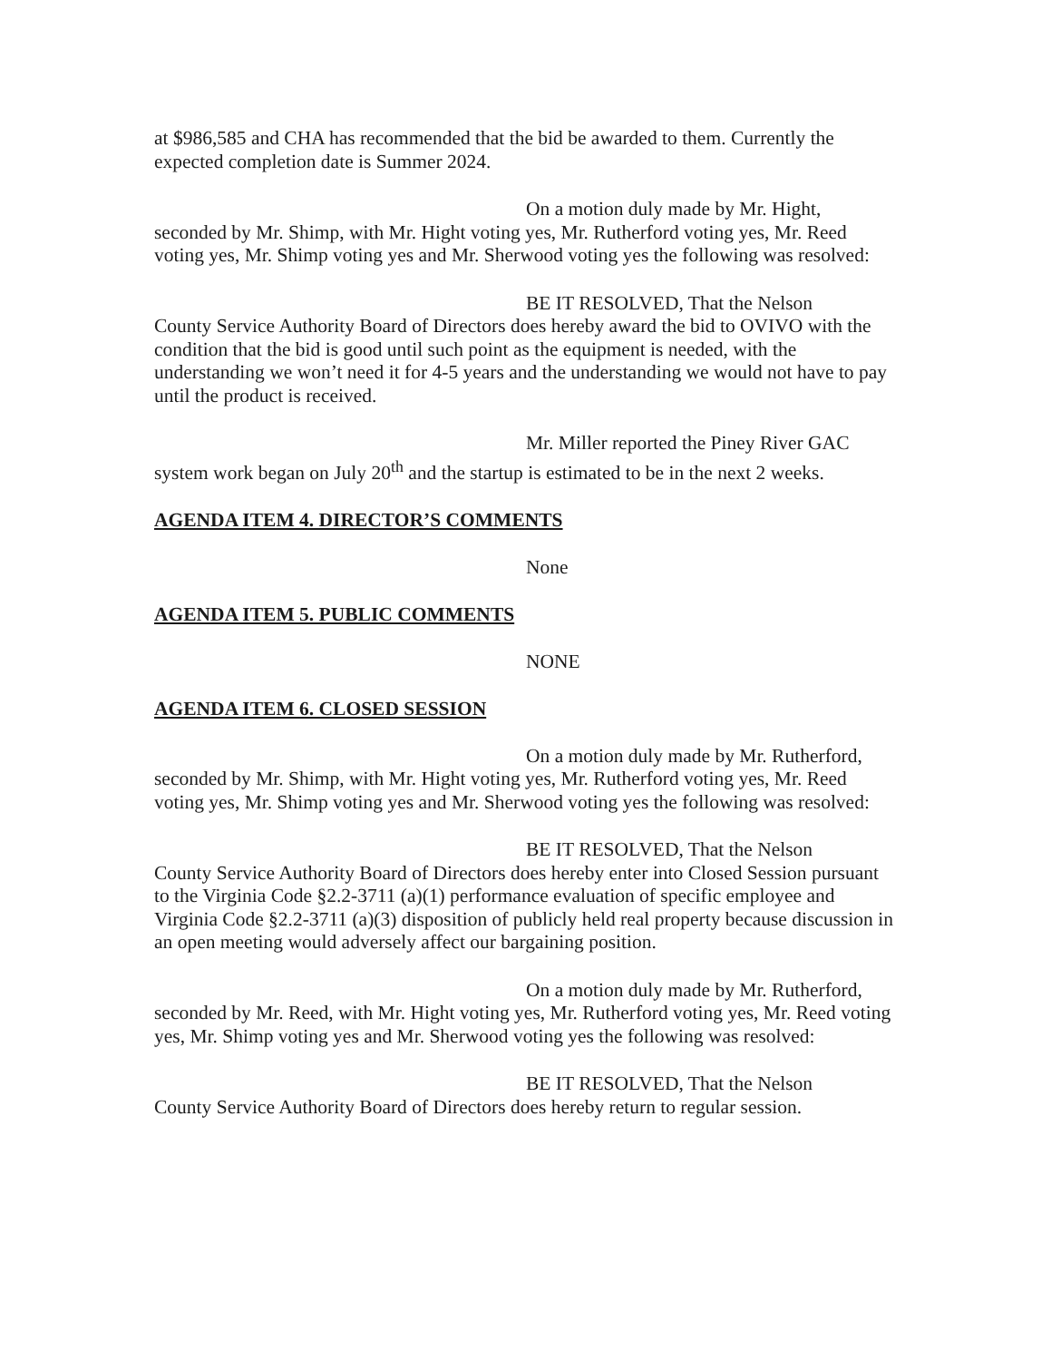at $986,585 and CHA has recommended that the bid be awarded to them. Currently the expected completion date is Summer 2024.
On a motion duly made by Mr. Hight,
seconded by Mr. Shimp, with Mr. Hight voting yes, Mr. Rutherford voting yes, Mr. Reed voting yes, Mr. Shimp voting yes and Mr. Sherwood voting yes the following was resolved:
BE IT RESOLVED, That the Nelson
County Service Authority Board of Directors does hereby award the bid to OVIVO with the condition that the bid is good until such point as the equipment is needed, with the understanding we won’t need it for 4-5 years and the understanding we would not have to pay until the product is received.
Mr. Miller reported the Piney River GAC
system work began on July 20<sup>th</sup> and the startup is estimated to be in the next 2 weeks.
AGENDA ITEM 4. DIRECTOR’S COMMENTS
None
AGENDA ITEM 5. PUBLIC COMMENTS
NONE
AGENDA ITEM 6. CLOSED SESSION
On a motion duly made by Mr. Rutherford,
seconded by Mr. Shimp, with Mr. Hight voting yes, Mr. Rutherford voting yes, Mr. Reed voting yes, Mr. Shimp voting yes and Mr. Sherwood voting yes the following was resolved:
BE IT RESOLVED, That the Nelson
County Service Authority Board of Directors does hereby enter into Closed Session pursuant to the Virginia Code §2.2-3711 (a)(1) performance evaluation of specific employee and Virginia Code §2.2-3711 (a)(3) disposition of publicly held real property because discussion in an open meeting would adversely affect our bargaining position.
On a motion duly made by Mr. Rutherford,
seconded by Mr. Reed, with Mr. Hight voting yes, Mr. Rutherford voting yes, Mr. Reed voting yes, Mr. Shimp voting yes and Mr. Sherwood voting yes the following was resolved:
BE IT RESOLVED, That the Nelson
County Service Authority Board of Directors does hereby return to regular session.